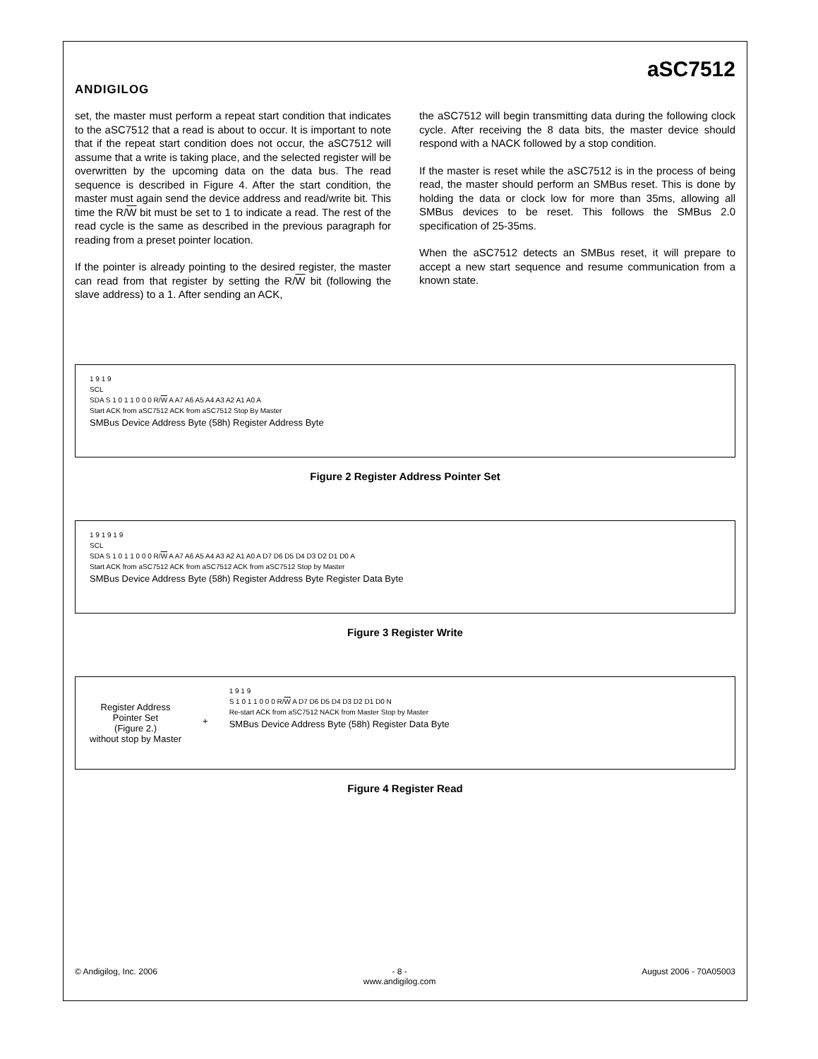ANDIGILOG
aSC7512
set, the master must perform a repeat start condition that indicates to the aSC7512 that a read is about to occur. It is important to note that if the repeat start condition does not occur, the aSC7512 will assume that a write is taking place, and the selected register will be overwritten by the upcoming data on the data bus. The read sequence is described in Figure 4. After the start condition, the master must again send the device address and read/write bit. This time the R/W bit must be set to 1 to indicate a read. The rest of the read cycle is the same as described in the previous paragraph for reading from a preset pointer location.
If the pointer is already pointing to the desired register, the master can read from that register by setting the R/W bit (following the slave address) to a 1. After sending an ACK,
the aSC7512 will begin transmitting data during the following clock cycle. After receiving the 8 data bits, the master device should respond with a NACK followed by a stop condition.
If the master is reset while the aSC7512 is in the process of being read, the master should perform an SMBus reset. This is done by holding the data or clock low for more than 35ms, allowing all SMBus devices to be reset. This follows the SMBus 2.0 specification of 25-35ms.
When the aSC7512 detects an SMBus reset, it will prepare to accept a new start sequence and resume communication from a known state.
1 9 1 9
SCL
SDA S 1 0 1 1 0 0 0 R/W A A7 A6 A5 A4 A3 A2 A1 A0 A
Start ACK from aSC7512 ACK from aSC7512 Stop By Master
SMBus Device Address Byte (58h) Register Address Byte
Figure 2 Register Address Pointer Set
1 9 1 9 1 9
SCL
SDA S 1 0 1 1 0 0 0 R/W A A7 A6 A5 A4 A3 A2 A1 A0 A D7 D6 D5 D4 D3 D2 D1 D0 A
Start ACK from aSC7512 ACK from aSC7512 ACK from aSC7512 Stop by Master
SMBus Device Address Byte (58h) Register Address Byte Register Data Byte
Figure 3 Register Write
Register Address
Pointer Set
(Figure 2.)
without stop by Master
+
1 9 1 9
S 1 0 1 1 0 0 0 R/W A D7 D6 D5 D4 D3 D2 D1 D0 N
Re-start ACK from aSC7512 NACK from Master Stop by Master
SMBus Device Address Byte (58h) Register Data Byte
Figure 4 Register Read
© Andigilog, Inc. 2006 - 8 -
www.andigilog.com August 2006 - 70A05003